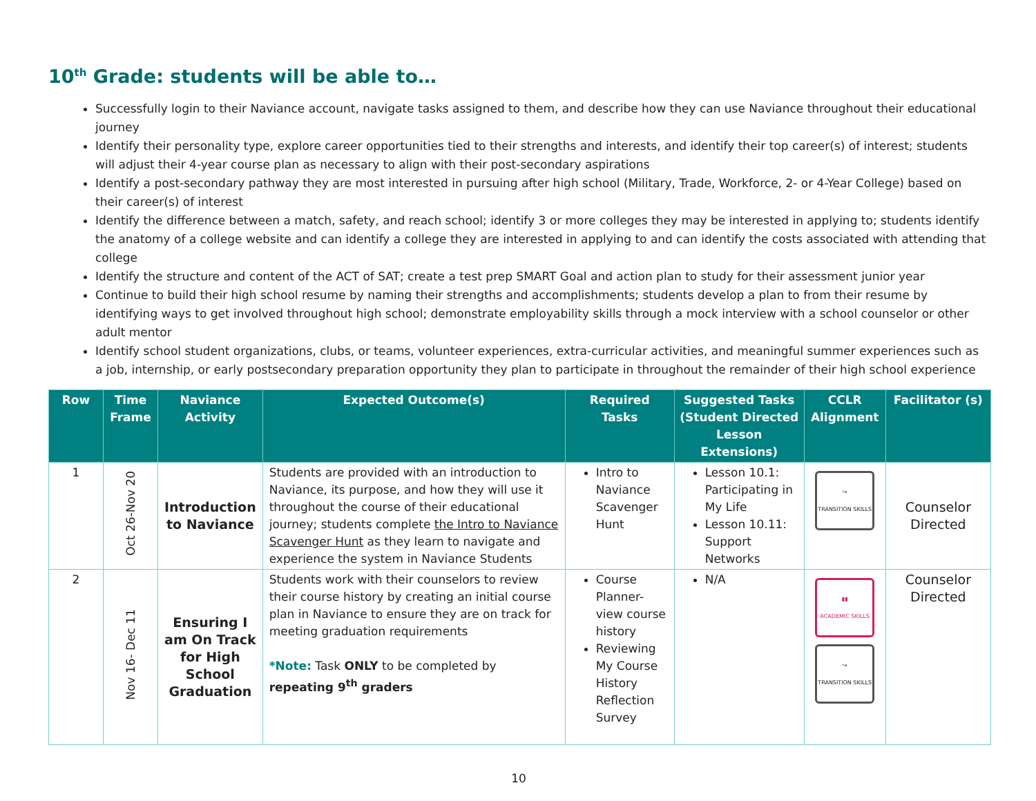10<sup>th</sup> Grade: students will be able to…
Successfully login to their Naviance account, navigate tasks assigned to them, and describe how they can use Naviance throughout their educational journey
Identify their personality type, explore career opportunities tied to their strengths and interests, and identify their top career(s) of interest; students will adjust their 4-year course plan as necessary to align with their post-secondary aspirations
Identify a post-secondary pathway they are most interested in pursuing after high school (Military, Trade, Workforce, 2- or 4-Year College) based on their career(s) of interest
Identify the difference between a match, safety, and reach school; identify 3 or more colleges they may be interested in applying to; students identify the anatomy of a college website and can identify a college they are interested in applying to and can identify the costs associated with attending that college
Identify the structure and content of the ACT of SAT; create a test prep SMART Goal and action plan to study for their assessment junior year
Continue to build their high school resume by naming their strengths and accomplishments; students develop a plan to from their resume by identifying ways to get involved throughout high school; demonstrate employability skills through a mock interview with a school counselor or other adult mentor
Identify school student organizations, clubs, or teams, volunteer experiences, extra-curricular activities, and meaningful summer experiences such as a job, internship, or early postsecondary preparation opportunity they plan to participate in throughout the remainder of their high school experience
| Row | Time Frame | Naviance Activity | Expected Outcome(s) | Required Tasks | Suggested Tasks (Student Directed Lesson Extensions) | CCLR Alignment | Facilitator (s) |
| --- | --- | --- | --- | --- | --- | --- | --- |
| 1 | Oct 26-Nov 20 | Introduction to Naviance | Students are provided with an introduction to Naviance, its purpose, and how they will use it throughout the course of their educational journey; students complete the Intro to Naviance Scavenger Hunt as they learn to navigate and experience the system in Naviance Students | Intro to Naviance Scavenger Hunt | Lesson 10.1: Participating in My Life Lesson 10.11: Support Networks | ↪ TRANSITION SKILLS | Counselor Directed |
| 2 | Nov 16- Dec 11 | Ensuring I am On Track for High School Graduation | Students work with their counselors to review their course history by creating an initial course plan in Naviance to ensure they are on track for meeting graduation requirements *Note: Task ONLY to be completed by repeating 9<sup>th</sup> graders | Course Planner-view course history Reviewing My Course History Reflection Survey | N/A | ▮▮ ACADEMIC SKILLS ↪ TRANSITION SKILLS | Counselor Directed |
10